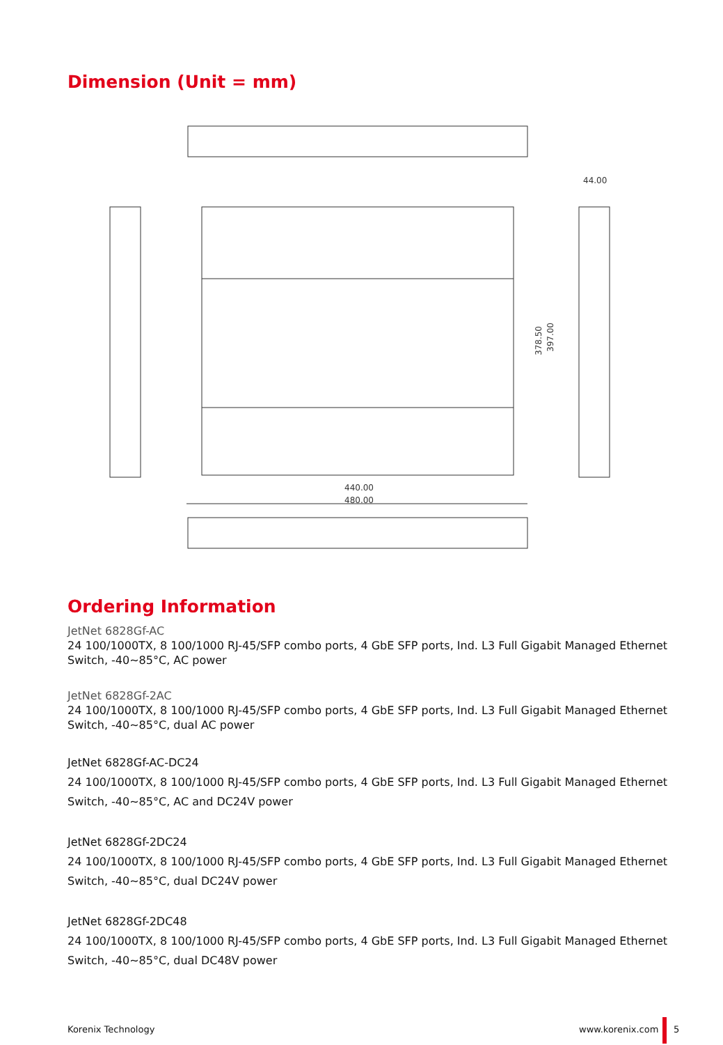Dimension (Unit = mm)
440.00
480.00
44.00
378.50
397.00
Ordering Information
JetNet 6828Gf-AC
24 100/1000TX, 8 100/1000 RJ-45/SFP combo ports, 4 GbE SFP ports, Ind. L3 Full Gigabit Managed Ethernet Switch, -40~85°C, AC power
JetNet 6828Gf-2AC
24 100/1000TX, 8 100/1000 RJ-45/SFP combo ports, 4 GbE SFP ports, Ind. L3 Full Gigabit Managed Ethernet Switch, -40~85°C, dual AC power
JetNet 6828Gf-AC-DC24
24 100/1000TX, 8 100/1000 RJ-45/SFP combo ports, 4 GbE SFP ports, Ind. L3 Full Gigabit Managed Ethernet Switch, -40~85°C, AC and DC24V power
JetNet 6828Gf-2DC24
24 100/1000TX, 8 100/1000 RJ-45/SFP combo ports, 4 GbE SFP ports, Ind. L3 Full Gigabit Managed Ethernet Switch, -40~85°C, dual DC24V power
JetNet 6828Gf-2DC48
24 100/1000TX, 8 100/1000 RJ-45/SFP combo ports, 4 GbE SFP ports, Ind. L3 Full Gigabit Managed Ethernet Switch, -40~85°C, dual DC48V power
Korenix Technology www.korenix.com 5